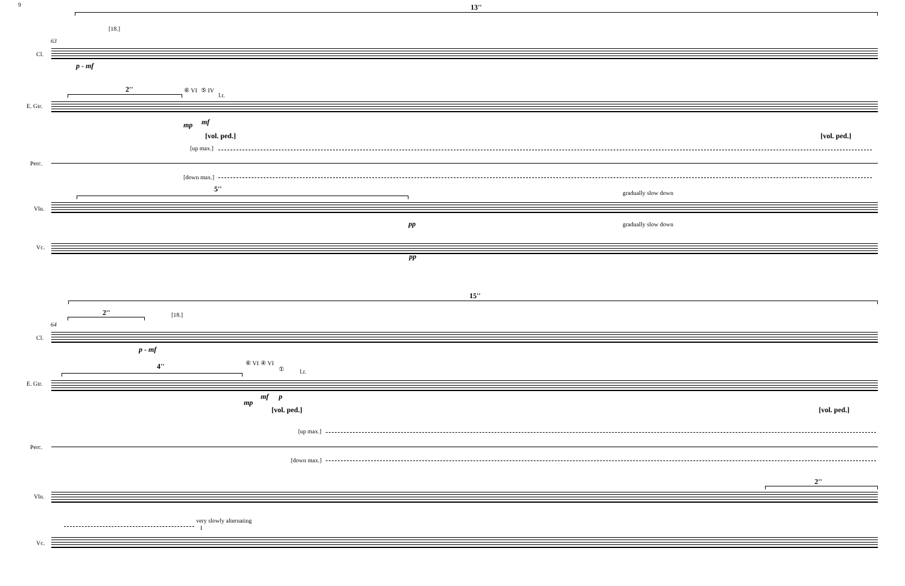9
13''
[18.]
63
Cl.
p - mf
2'' ⑥ VI ⑤ IV
l.r.
E. Gtr.
mp mf
[vol. ped.] [vol. ped.]
[up max.]
Perc.
[down max.]
5''
gradually slow down
Vln.
pp gradually slow down
Vc.
pp
15''
2'' [18.]
64
Cl.
p - mf
4'' ⑥ VI ④ VI
① l.r.
E. Gtr.
mp
mf p
[vol. ped.] [vol. ped.]
[up max.]
Perc.
[down max.]
2''
Vln.
very slowly alternating
I
Vc.